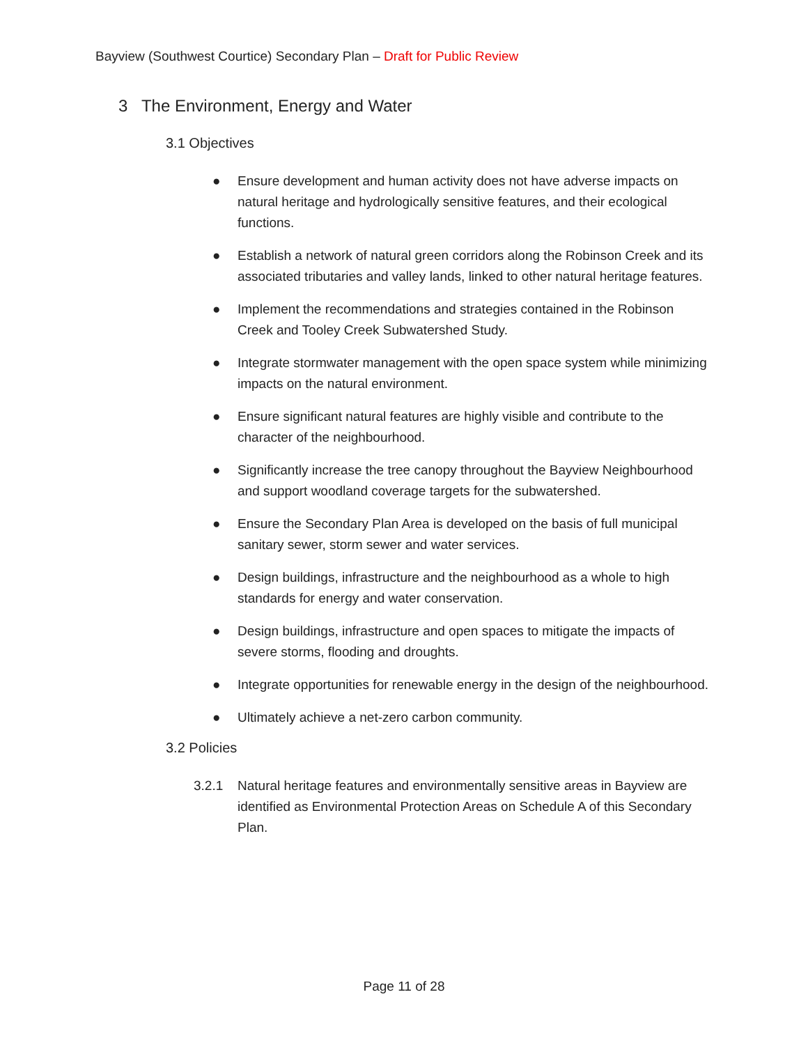Bayview (Southwest Courtice) Secondary Plan – Draft for Public Review
3 The Environment, Energy and Water
3.1 Objectives
● Ensure development and human activity does not have adverse impacts on natural heritage and hydrologically sensitive features, and their ecological functions.
● Establish a network of natural green corridors along the Robinson Creek and its associated tributaries and valley lands, linked to other natural heritage features.
● Implement the recommendations and strategies contained in the Robinson Creek and Tooley Creek Subwatershed Study.
● Integrate stormwater management with the open space system while minimizing impacts on the natural environment.
● Ensure significant natural features are highly visible and contribute to the character of the neighbourhood.
● Significantly increase the tree canopy throughout the Bayview Neighbourhood and support woodland coverage targets for the subwatershed.
● Ensure the Secondary Plan Area is developed on the basis of full municipal sanitary sewer, storm sewer and water services.
● Design buildings, infrastructure and the neighbourhood as a whole to high standards for energy and water conservation.
● Design buildings, infrastructure and open spaces to mitigate the impacts of severe storms, flooding and droughts.
● Integrate opportunities for renewable energy in the design of the neighbourhood.
● Ultimately achieve a net-zero carbon community.
3.2 Policies
3.2.1 Natural heritage features and environmentally sensitive areas in Bayview are identified as Environmental Protection Areas on Schedule A of this Secondary Plan.
Page 11 of 28